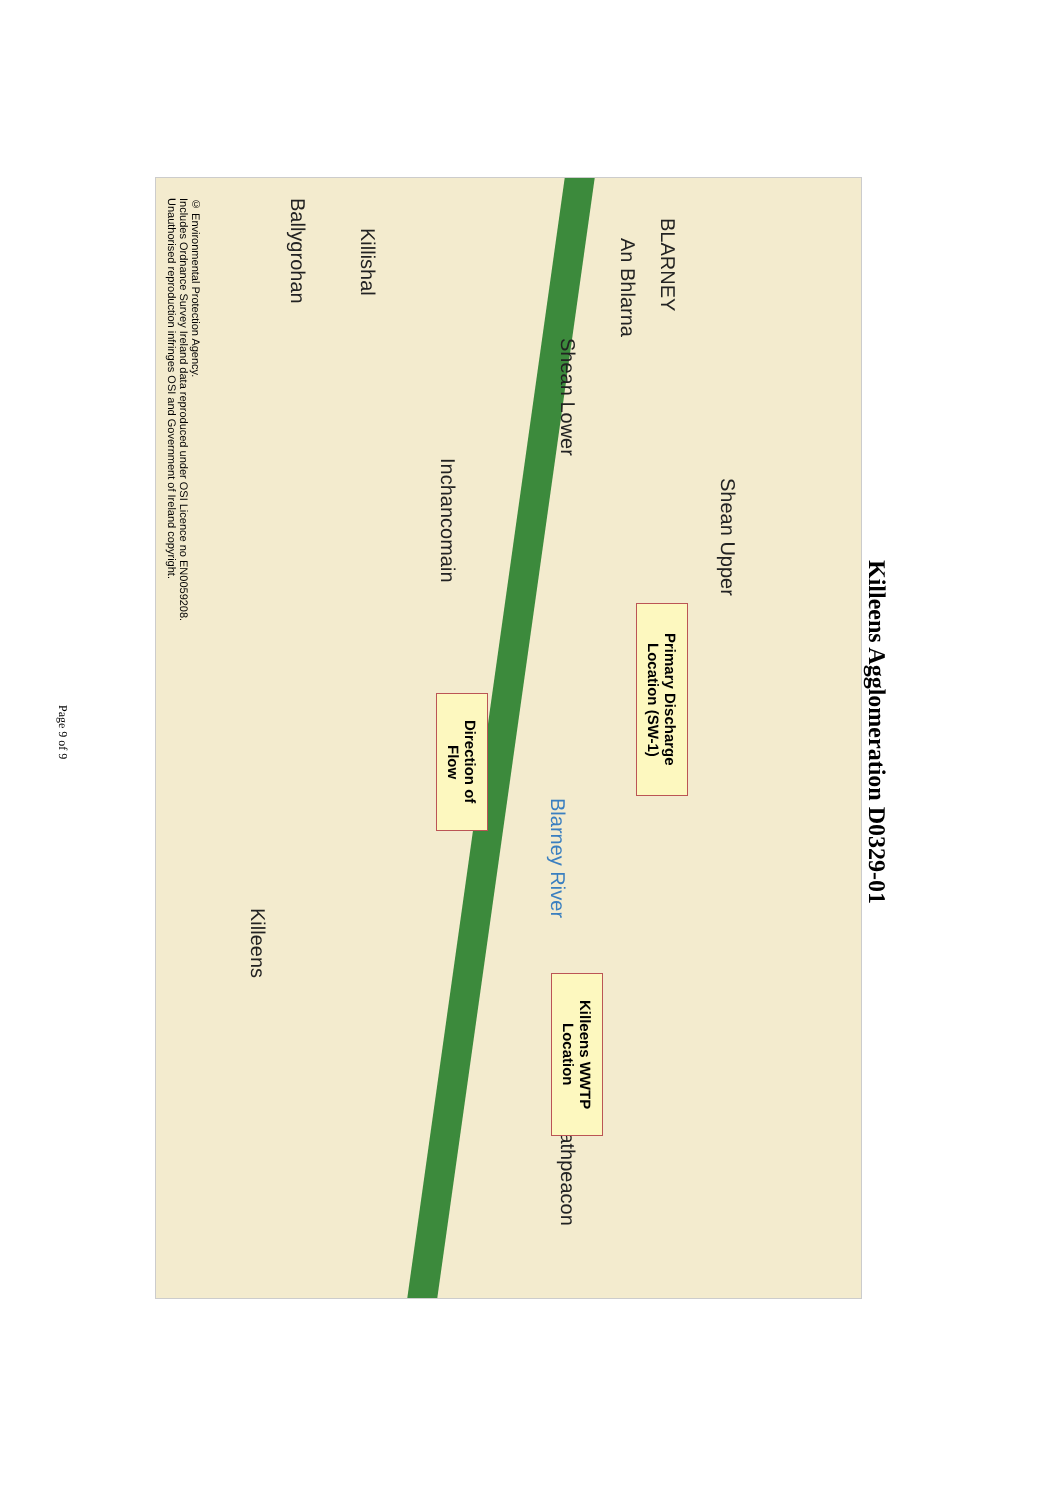Killeens Agglomeration D0329-01
© Environmental Protection Agency.
Includes Ordnance Survey Ireland data reproduced under OSI Licence no EN0059208.
Unauthorised reproduction infringes OSI and Government of Ireland copyright.
BLARNEY
An Bhlarna
Shean Upper
Shean Lower
Killishal
Ballygrohan
Inchancomain
Killeens
Rathpeacon
Blarney River
Primary Discharge Location (SW-1)
Direction of Flow
Killeens WWTP Location
Page 9 of 9